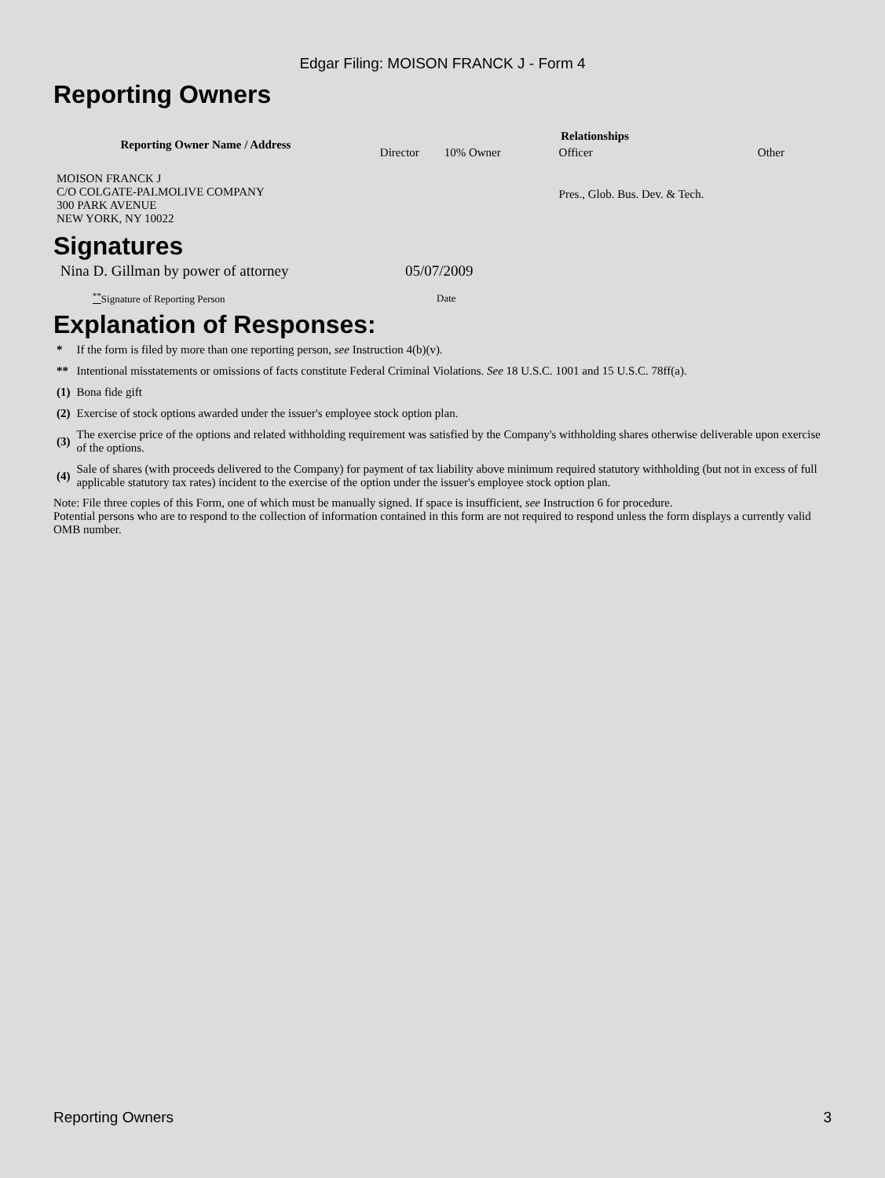Edgar Filing: MOISON FRANCK J - Form 4
Reporting Owners
| Reporting Owner Name / Address | Relationships | | | |
| --- | --- | --- | --- | --- |
| | Director | 10% Owner | Officer | Other |
| MOISON FRANCK J C/O COLGATE-PALMOLIVE COMPANY 300 PARK AVENUE NEW YORK, NY 10022 | | | Pres., Glob. Bus. Dev. & Tech. | |
Signatures
| Nina D. Gillman by power of attorney | 05/07/2009 |
| <sup>**</sup> Signature of Reporting Person | Date |
Explanation of Responses:
| * | If the form is filed by more than one reporting person, see Instruction 4(b)(v). |
| ** | Intentional misstatements or omissions of facts constitute Federal Criminal Violations. See 18 U.S.C. 1001 and 15 U.S.C. 78ff(a). |
| (1) | Bona fide gift |
| (2) | Exercise of stock options awarded under the issuer's employee stock option plan. |
| (3) | The exercise price of the options and related withholding requirement was satisfied by the Company's withholding shares otherwise deliverable upon exercise of the options. |
| (4) | Sale of shares (with proceeds delivered to the Company) for payment of tax liability above minimum required statutory withholding (but not in excess of full applicable statutory tax rates) incident to the exercise of the option under the issuer's employee stock option plan. |
Note: File three copies of this Form, one of which must be manually signed. If space is insufficient, see Instruction 6 for procedure.
Potential persons who are to respond to the collection of information contained in this form are not required to respond unless the form displays a currently valid OMB number.
Reporting Owners 3